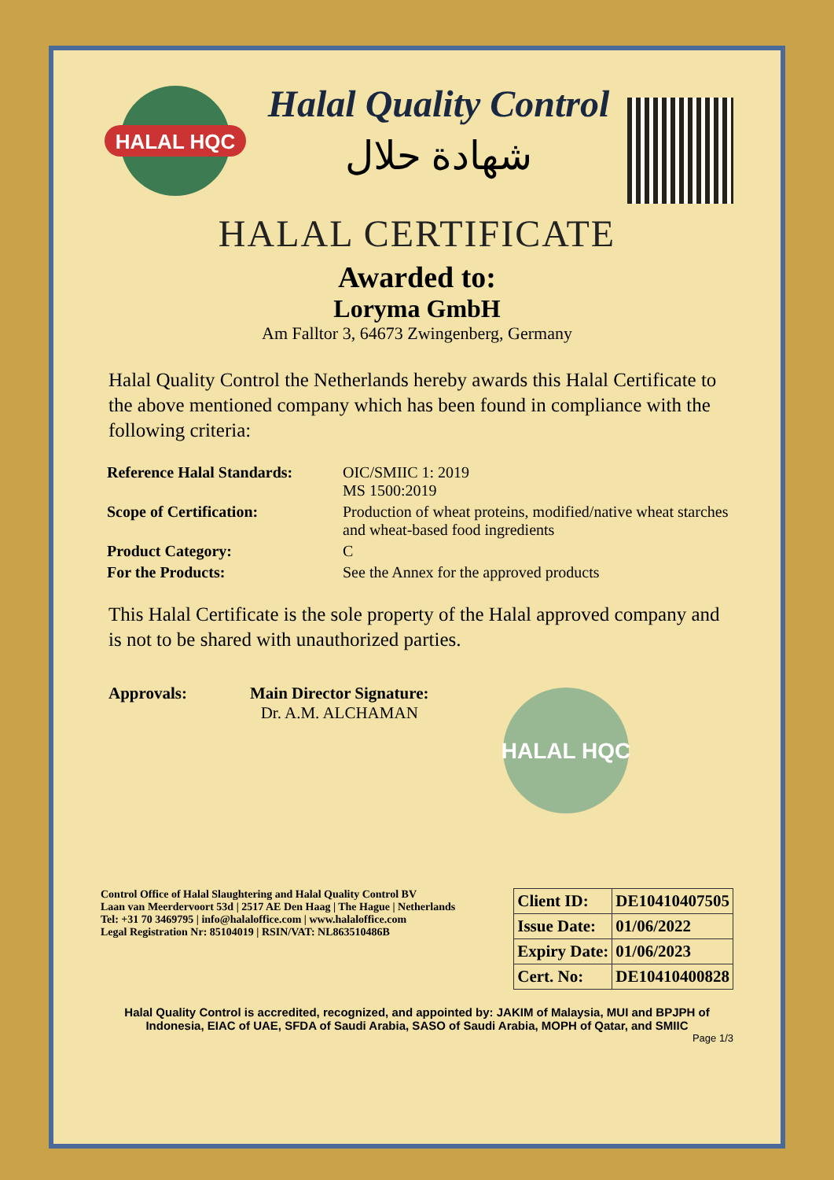HALAL HQC
Halal Quality Control
شهادة حلال
HALAL CERTIFICATE
Awarded to:
Loryma GmbH
Am Falltor 3, 64673 Zwingenberg, Germany
Halal Quality Control the Netherlands hereby awards this Halal Certificate to the above mentioned company which has been found in compliance with the following criteria:
| Reference Halal Standards: | OIC/SMIIC 1: 2019 MS 1500:2019 |
| Scope of Certification: | Production of wheat proteins, modified/native wheat starches and wheat-based food ingredients |
| Product Category: | C |
| For the Products: | See the Annex for the approved products |
This Halal Certificate is the sole property of the Halal approved company and is not to be shared with unauthorized parties.
Approvals: Main Director Signature:
Dr. A.M. ALCHAMAN
HALAL HQC
Control Office of Halal Slaughtering and Halal Quality Control BV
Laan van Meerdervoort 53d | 2517 AE Den Haag | The Hague | Netherlands
Tel: +31 70 3469795 | info@halaloffice.com | www.halaloffice.com
Legal Registration Nr: 85104019 | RSIN/VAT: NL863510486B
| Client ID: | DE10410407505 |
| Issue Date: | 01/06/2022 |
| Expiry Date: | 01/06/2023 |
| Cert. No: | DE10410400828 |
Halal Quality Control is accredited, recognized, and appointed by: JAKIM of Malaysia, MUI and BPJPH of Indonesia, EIAC of UAE, SFDA of Saudi Arabia, SASO of Saudi Arabia, MOPH of Qatar, and SMIIC
Page 1/3